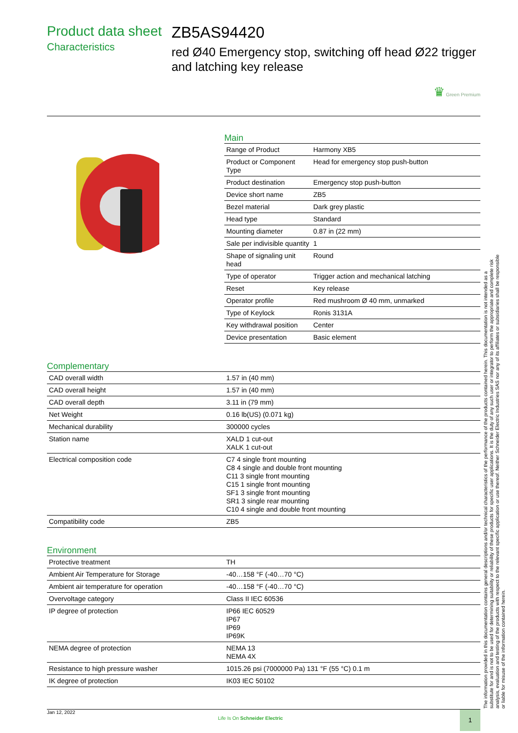Product data sheet
Characteristics
ZB5AS94420
red Ø40 Emergency stop, switching off head Ø22 trigger and latching key release
♛ Green Premium
Main
| Range of Product | Harmony XB5 |
| Product or Component Type | Head for emergency stop push-button |
| Product destination | Emergency stop push-button |
| Device short name | ZB5 |
| Bezel material | Dark grey plastic |
| Head type | Standard |
| Mounting diameter | 0.87 in (22 mm) |
| Sale per indivisible quantity | 1 |
| Shape of signaling unit head | Round |
| Type of operator | Trigger action and mechanical latching |
| Reset | Key release |
| Operator profile | Red mushroom Ø 40 mm, unmarked |
| Type of Keylock | Ronis 3131A |
| Key withdrawal position | Center |
| Device presentation | Basic element |
Complementary
| CAD overall width | 1.57 in (40 mm) |
| CAD overall height | 1.57 in (40 mm) |
| CAD overall depth | 3.11 in (79 mm) |
| Net Weight | 0.16 lb(US) (0.071 kg) |
| Mechanical durability | 300000 cycles |
| Station name | XALD 1 cut-out XALK 1 cut-out |
| Electrical composition code | C7 4 single front mounting C8 4 single and double front mounting C11 3 single front mounting C15 1 single front mounting SF1 3 single front mounting SR1 3 single rear mounting C10 4 single and double front mounting |
| Compatibility code | ZB5 |
Environment
| Protective treatment | TH |
| Ambient Air Temperature for Storage | -40…158 °F (-40…70 °C) |
| Ambient air temperature for operation | -40…158 °F (-40…70 °C) |
| Overvoltage category | Class II IEC 60536 |
| IP degree of protection | IP66 IEC 60529 IP67 IP69 IP69K |
| NEMA degree of protection | NEMA 13 NEMA 4X |
| Resistance to high pressure washer | 1015.26 psi (7000000 Pa) 131 °F (55 °C) 0.1 m |
| IK degree of protection | IK03 IEC 50102 |
The information provided in this documentation contains general descriptions and/or technical characteristics of the performance of the products contained herein. This documentation is not intended as a substitute for and is not to be used for determining suitability or reliability of these products for specific user applications. It is the duty of any such user or integrator to perform the appropriate and complete risk analysis, evaluation and testing of the products with respect to the relevant specific application or use thereof. Neither Schneider Electric Industries SAS nor any of its affiliates or subsidiaries shall be responsible or liable for misuse of the information contained herein.
Jan 12, 2022
Life Is On Schneider Electric
1